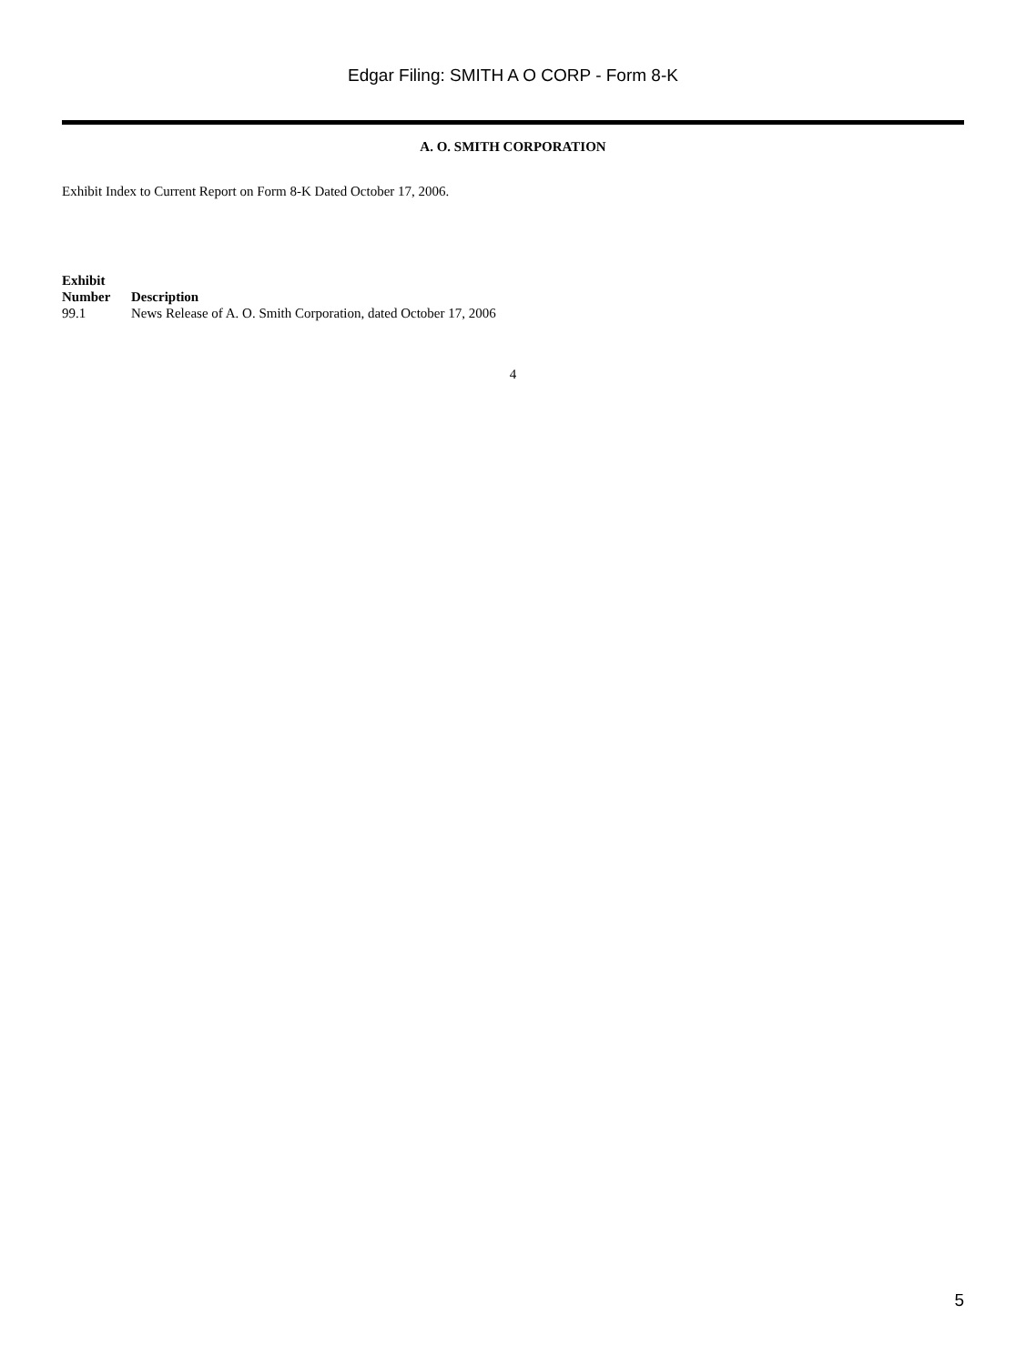Edgar Filing: SMITH A O CORP - Form 8-K
A. O. SMITH CORPORATION
Exhibit Index to Current Report on Form 8-K Dated October 17, 2006.
| Exhibit Number | Description |
| --- | --- |
| 99.1 | News Release of A. O. Smith Corporation, dated October 17, 2006 |
4
5